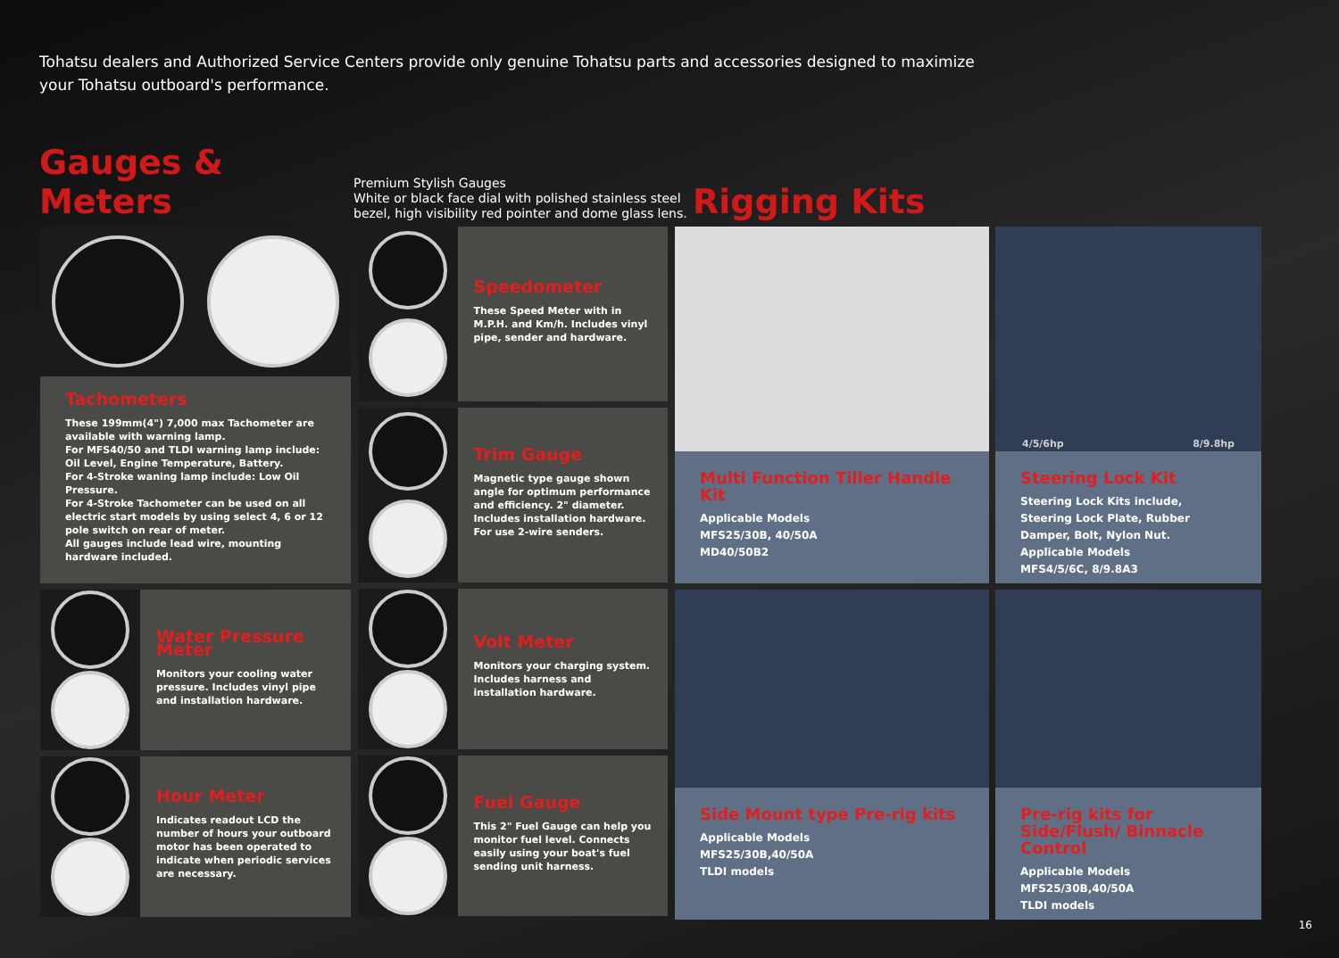Tohatsu dealers and Authorized Service Centers provide only genuine Tohatsu parts and accessories designed to maximize
your Tohatsu outboard's performance.
Gauges & Meters
Premium Stylish Gauges
White or black face dial with polished stainless steel bezel, high visibility red pointer and dome glass lens.
Rigging Kits
Tachometers
These 199mm(4") 7,000 max Tachometer are available with warning lamp.
For MFS40/50 and TLDI warning lamp include: Oil Level, Engine Temperature, Battery.
For 4-Stroke waning lamp include: Low Oil Pressure.
For 4-Stroke Tachometer can be used on all electric start models by using select 4, 6 or 12 pole switch on rear of meter.
All gauges include lead wire, mounting hardware included.
Water Pressure Meter
Monitors your cooling water pressure. Includes vinyl pipe and installation hardware.
Hour Meter
Indicates readout LCD the number of hours your outboard motor has been operated to indicate when periodic services are necessary.
Speedometer
These Speed Meter with in M.P.H. and Km/h. Includes vinyl pipe, sender and hardware.
Trim Gauge
Magnetic type gauge shown angle for optimum performance and efficiency. 2" diameter. Includes installation hardware. For use 2-wire senders.
Volt Meter
Monitors your charging system. Includes harness and installation hardware.
Fuel Gauge
This 2" Fuel Gauge can help you monitor fuel level. Connects easily using your boat's fuel sending unit harness.
Multi Function Tiller Handle Kit
Applicable Models
MFS25/30B, 40/50A
MD40/50B2
4/5/6hp 8/9.8hp
Steering Lock Kit
Steering Lock Kits include, Steering Lock Plate, Rubber Damper, Bolt, Nylon Nut.
Applicable Models
MFS4/5/6C, 8/9.8A3
Side Mount type Pre-rig kits
Applicable Models
MFS25/30B,40/50A
TLDI models
Pre-rig kits for Side/Flush/ Binnacle Control
Applicable Models
MFS25/30B,40/50A
TLDI models
16